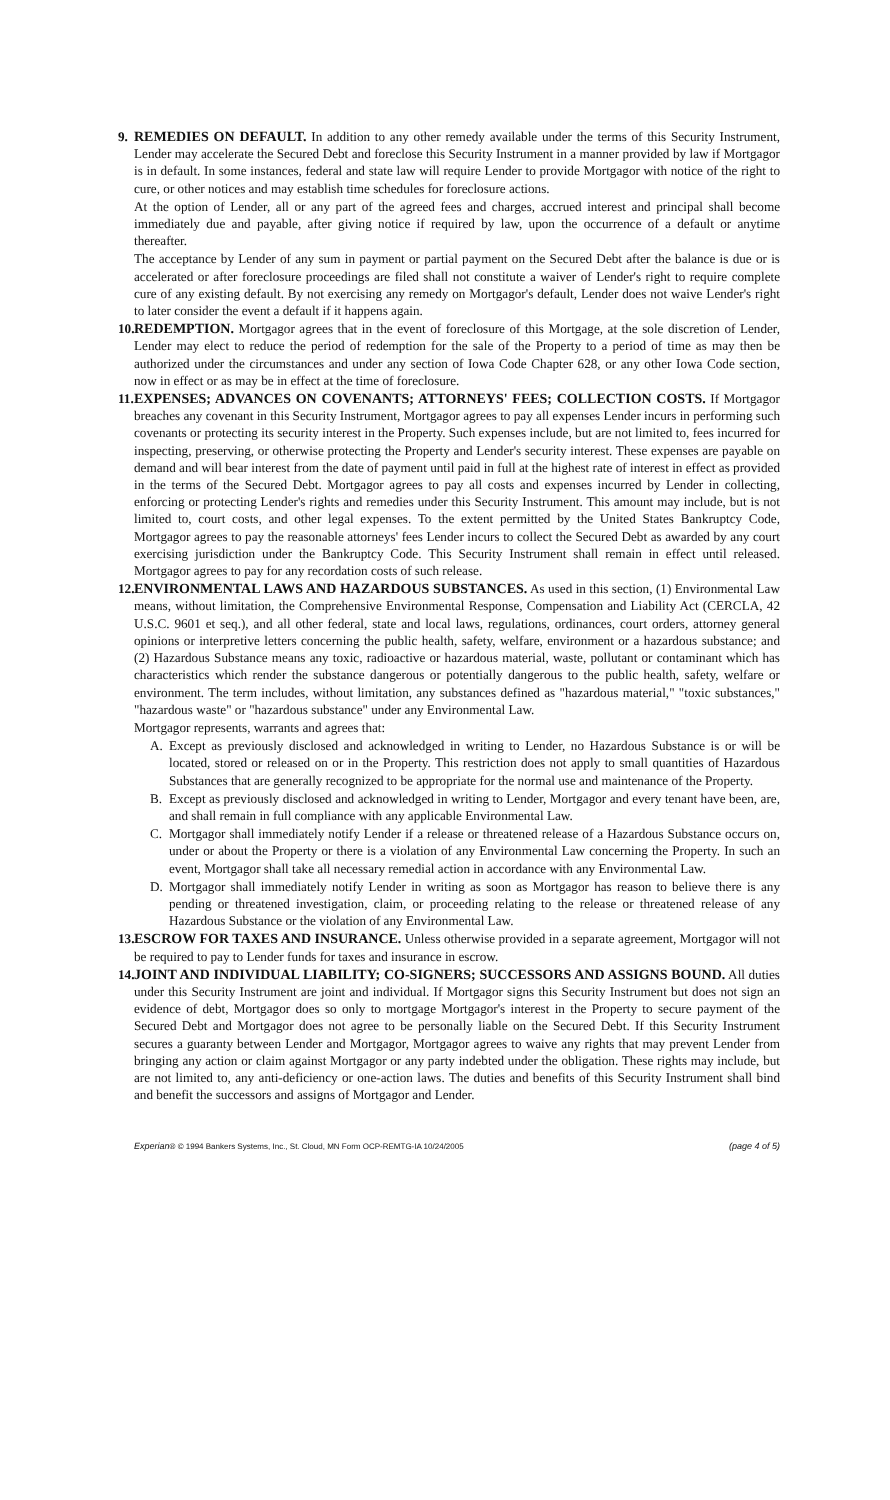9. REMEDIES ON DEFAULT. In addition to any other remedy available under the terms of this Security Instrument, Lender may accelerate the Secured Debt and foreclose this Security Instrument in a manner provided by law if Mortgagor is in default. In some instances, federal and state law will require Lender to provide Mortgagor with notice of the right to cure, or other notices and may establish time schedules for foreclosure actions.
At the option of Lender, all or any part of the agreed fees and charges, accrued interest and principal shall become immediately due and payable, after giving notice if required by law, upon the occurrence of a default or anytime thereafter.
The acceptance by Lender of any sum in payment or partial payment on the Secured Debt after the balance is due or is accelerated or after foreclosure proceedings are filed shall not constitute a waiver of Lender's right to require complete cure of any existing default. By not exercising any remedy on Mortgagor's default, Lender does not waive Lender's right to later consider the event a default if it happens again.
10.
REDEMPTION. Mortgagor agrees that in the event of foreclosure of this Mortgage, at the sole discretion of Lender, Lender may elect to reduce the period of redemption for the sale of the Property to a period of time as may then be authorized under the circumstances and under any section of Iowa Code Chapter 628, or any other Iowa Code section, now in effect or as may be in effect at the time of foreclosure.
11.
EXPENSES; ADVANCES ON COVENANTS; ATTORNEYS' FEES; COLLECTION COSTS. If Mortgagor breaches any covenant in this Security Instrument, Mortgagor agrees to pay all expenses Lender incurs in performing such covenants or protecting its security interest in the Property. Such expenses include, but are not limited to, fees incurred for inspecting, preserving, or otherwise protecting the Property and Lender's security interest. These expenses are payable on demand and will bear interest from the date of payment until paid in full at the highest rate of interest in effect as provided in the terms of the Secured Debt. Mortgagor agrees to pay all costs and expenses incurred by Lender in collecting, enforcing or protecting Lender's rights and remedies under this Security Instrument. This amount may include, but is not limited to, court costs, and other legal expenses. To the extent permitted by the United States Bankruptcy Code, Mortgagor agrees to pay the reasonable attorneys' fees Lender incurs to collect the Secured Debt as awarded by any court exercising jurisdiction under the Bankruptcy Code. This Security Instrument shall remain in effect until released. Mortgagor agrees to pay for any recordation costs of such release.
12.
ENVIRONMENTAL LAWS AND HAZARDOUS SUBSTANCES. As used in this section, (1) Environmental Law means, without limitation, the Comprehensive Environmental Response, Compensation and Liability Act (CERCLA, 42 U.S.C. 9601 et seq.), and all other federal, state and local laws, regulations, ordinances, court orders, attorney general opinions or interpretive letters concerning the public health, safety, welfare, environment or a hazardous substance; and (2) Hazardous Substance means any toxic, radioactive or hazardous material, waste, pollutant or contaminant which has characteristics which render the substance dangerous or potentially dangerous to the public health, safety, welfare or environment. The term includes, without limitation, any substances defined as "hazardous material," "toxic substances," "hazardous waste" or "hazardous substance" under any Environmental Law.
Mortgagor represents, warrants and agrees that:
A. Except as previously disclosed and acknowledged in writing to Lender, no Hazardous Substance is or will be located, stored or released on or in the Property. This restriction does not apply to small quantities of Hazardous Substances that are generally recognized to be appropriate for the normal use and maintenance of the Property.
B. Except as previously disclosed and acknowledged in writing to Lender, Mortgagor and every tenant have been, are, and shall remain in full compliance with any applicable Environmental Law.
C. Mortgagor shall immediately notify Lender if a release or threatened release of a Hazardous Substance occurs on, under or about the Property or there is a violation of any Environmental Law concerning the Property. In such an event, Mortgagor shall take all necessary remedial action in accordance with any Environmental Law.
D. Mortgagor shall immediately notify Lender in writing as soon as Mortgagor has reason to believe there is any pending or threatened investigation, claim, or proceeding relating to the release or threatened release of any Hazardous Substance or the violation of any Environmental Law.
13.
ESCROW FOR TAXES AND INSURANCE. Unless otherwise provided in a separate agreement, Mortgagor will not be required to pay to Lender funds for taxes and insurance in escrow.
14.
JOINT AND INDIVIDUAL LIABILITY; CO-SIGNERS; SUCCESSORS AND ASSIGNS BOUND. All duties under this Security Instrument are joint and individual. If Mortgagor signs this Security Instrument but does not sign an evidence of debt, Mortgagor does so only to mortgage Mortgagor's interest in the Property to secure payment of the Secured Debt and Mortgagor does not agree to be personally liable on the Secured Debt. If this Security Instrument secures a guaranty between Lender and Mortgagor, Mortgagor agrees to waive any rights that may prevent Lender from bringing any action or claim against Mortgagor or any party indebted under the obligation. These rights may include, but are not limited to, any anti-deficiency or one-action laws. The duties and benefits of this Security Instrument shall bind and benefit the successors and assigns of Mortgagor and Lender.
Experian® © 1994 Bankers Systems, Inc., St. Cloud, MN Form OCP-REMTG-IA 10/24/2005 (page 4 of 5)